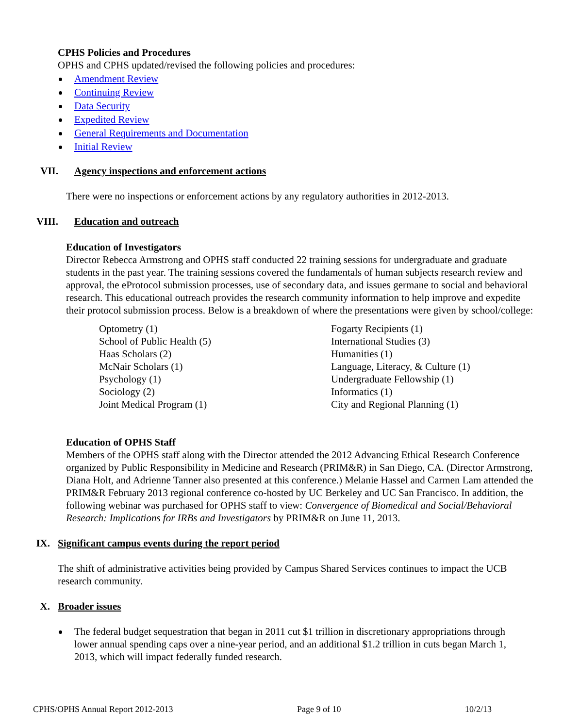CPHS Policies and Procedures
OPHS and CPHS updated/revised the following policies and procedures:
Amendment Review
Continuing Review
Data Security
Expedited Review
General Requirements and Documentation
Initial Review
VII. Agency inspections and enforcement actions
There were no inspections or enforcement actions by any regulatory authorities in 2012-2013.
VIII. Education and outreach
Education of Investigators
Director Rebecca Armstrong and OPHS staff conducted 22 training sessions for undergraduate and graduate students in the past year. The training sessions covered the fundamentals of human subjects research review and approval, the eProtocol submission processes, use of secondary data, and issues germane to social and behavioral research. This educational outreach provides the research community information to help improve and expedite their protocol submission process. Below is a breakdown of where the presentations were given by school/college:
Optometry (1)
School of Public Health (5)
Haas Scholars (2)
McNair Scholars (1)
Psychology (1)
Sociology (2)
Joint Medical Program (1)
Fogarty Recipients (1)
International Studies (3)
Humanities (1)
Language, Literacy, & Culture (1)
Undergraduate Fellowship (1)
Informatics (1)
City and Regional Planning (1)
Education of OPHS Staff
Members of the OPHS staff along with the Director attended the 2012 Advancing Ethical Research Conference organized by Public Responsibility in Medicine and Research (PRIM&R) in San Diego, CA. (Director Armstrong, Diana Holt, and Adrienne Tanner also presented at this conference.) Melanie Hassel and Carmen Lam attended the PRIM&R February 2013 regional conference co-hosted by UC Berkeley and UC San Francisco. In addition, the following webinar was purchased for OPHS staff to view: Convergence of Biomedical and Social/Behavioral Research: Implications for IRBs and Investigators by PRIM&R on June 11, 2013.
IX. Significant campus events during the report period
The shift of administrative activities being provided by Campus Shared Services continues to impact the UCB research community.
X. Broader issues
The federal budget sequestration that began in 2011 cut $1 trillion in discretionary appropriations through lower annual spending caps over a nine-year period, and an additional $1.2 trillion in cuts began March 1, 2013, which will impact federally funded research.
CPHS/OPHS Annual Report 2012-2013 Page 9 of 10 10/2/13